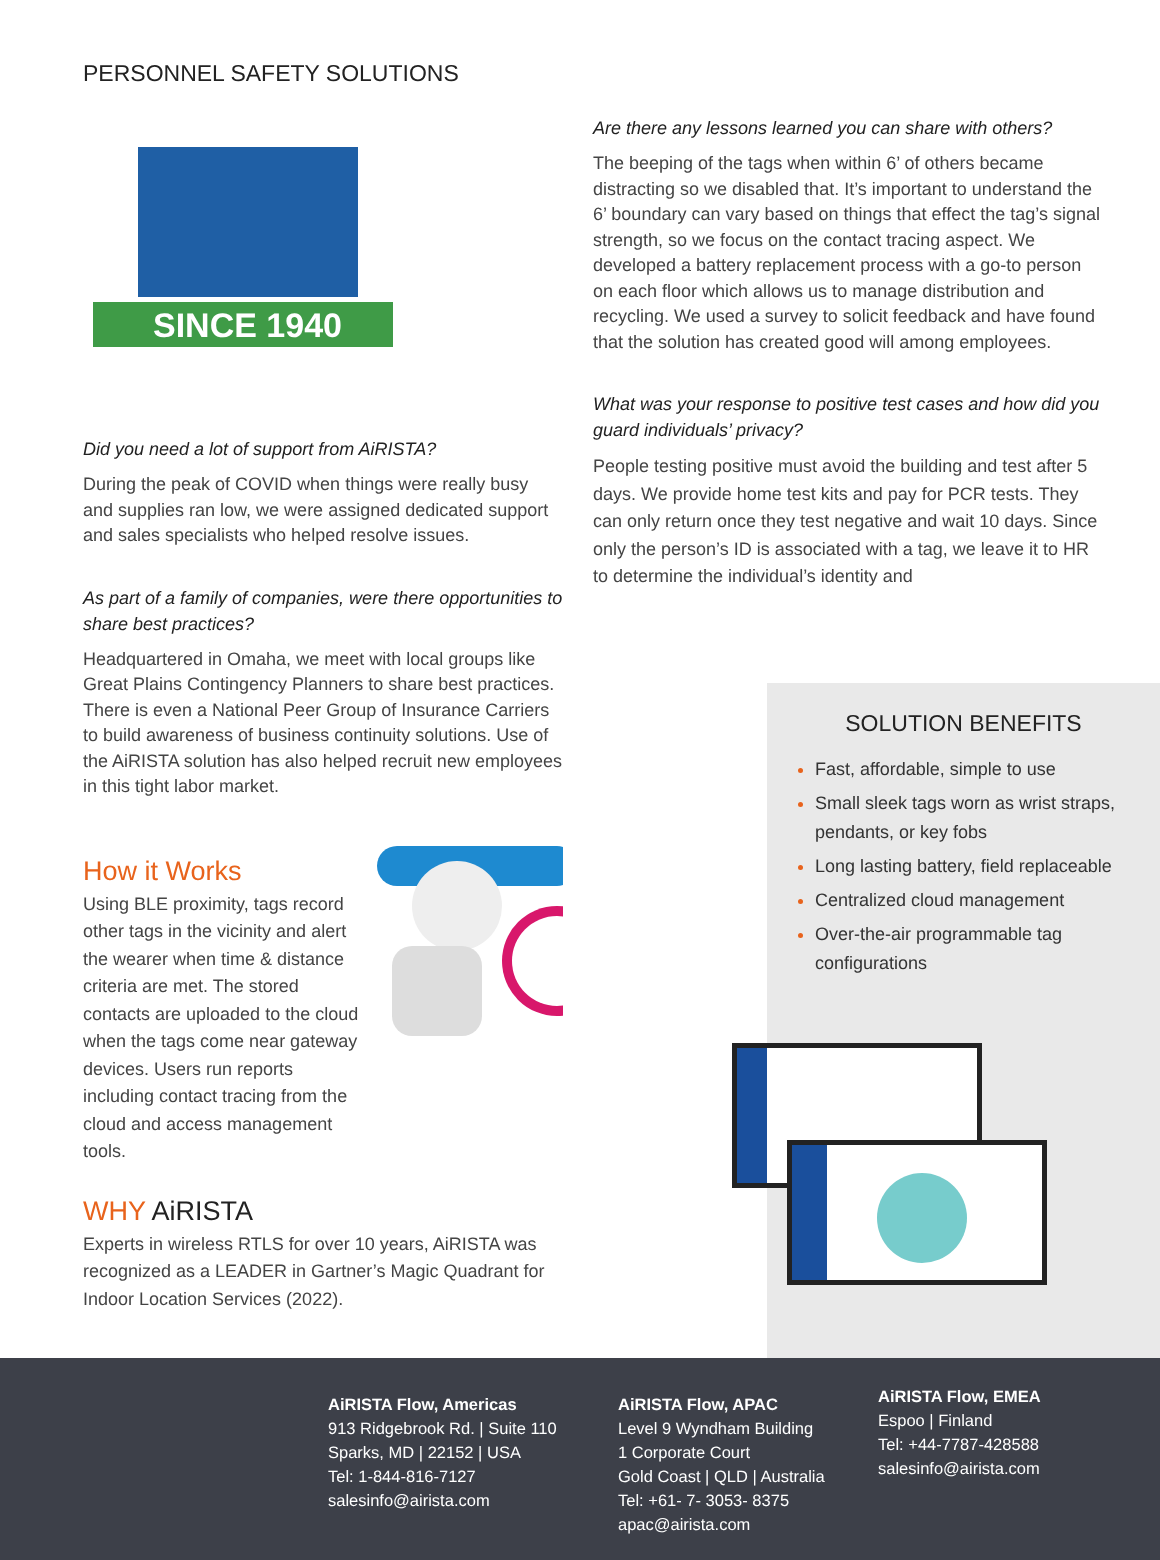PERSONNEL SAFETY SOLUTIONS
SINCE 1940
Did you need a lot of support from AiRISTA?
During the peak of COVID when things were really busy and supplies ran low, we were assigned dedicated support and sales specialists who helped resolve issues.
As part of a family of companies, were there opportunities to share best practices?
Headquartered in Omaha, we meet with local groups like Great Plains Contingency Planners to share best practices. There is even a National Peer Group of Insurance Carriers to build awareness of business continuity solutions. Use of the AiRISTA solution has also helped recruit new employees in this tight labor market.
How it Works
Using BLE proximity, tags record other tags in the vicinity and alert the wearer when time & distance criteria are met. The stored contacts are uploaded to the cloud when the tags come near gateway devices. Users run reports including contact tracing from the cloud and access management tools.
WHY AiRISTA
Experts in wireless RTLS for over 10 years, AiRISTA was recognized as a LEADER in Gartner’s Magic Quadrant for Indoor Location Services (2022).
Are there any lessons learned you can share with others?
The beeping of the tags when within 6’ of others became distracting so we disabled that. It’s important to understand the 6’ boundary can vary based on things that effect the tag’s signal strength, so we focus on the contact tracing aspect. We developed a battery replacement process with a go-to person on each floor which allows us to manage distribution and recycling. We used a survey to solicit feedback and have found that the solution has created good will among employees.
What was your response to positive test cases and how did you guard individuals’ privacy?
People testing positive must avoid the building and test after 5 days. We provide home test kits and pay for PCR tests. They can only return once they test negative and wait 10 days. Since only the person’s ID is associated with a tag, we leave it to HR to determine the individual’s identity and
SOLUTION BENEFITS
Fast, affordable, simple to use
Small sleek tags worn as wrist straps, pendants, or key fobs
Long lasting battery, field replaceable
Centralized cloud management
Over-the-air programmable tag configurations
AiRISTA Flow, Americas
913 Ridgebrook Rd. | Suite 110
Sparks, MD | 22152 | USA
Tel: 1-844-816-7127
salesinfo@airista.com
AiRISTA Flow, APAC
Level 9 Wyndham Building
1 Corporate Court
Gold Coast | QLD | Australia
Tel: +61- 7- 3053- 8375
apac@airista.com
AiRISTA Flow, EMEA
Espoo | Finland
Tel: +44-7787-428588
salesinfo@airista.com